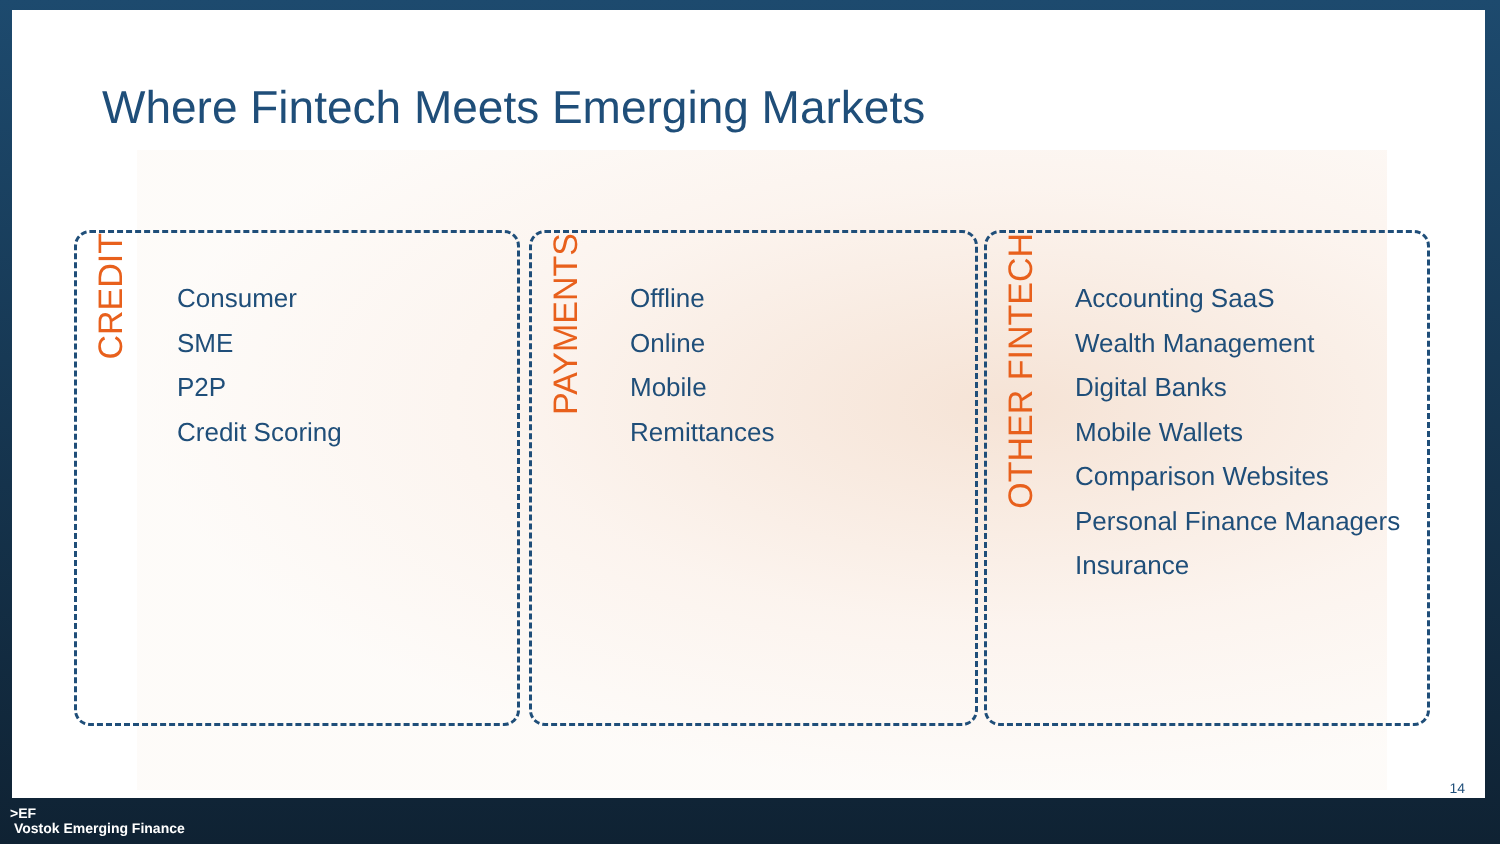Where Fintech Meets Emerging Markets
CREDIT
Consumer
SME
P2P
Credit Scoring
PAYMENTS
Offline
Online
Mobile
Remittances
OTHER FINTECH
Accounting SaaS
Wealth Management
Digital Banks
Mobile Wallets
Comparison Websites
Personal Finance Managers
Insurance
14
>EF
Vostok Emerging Finance